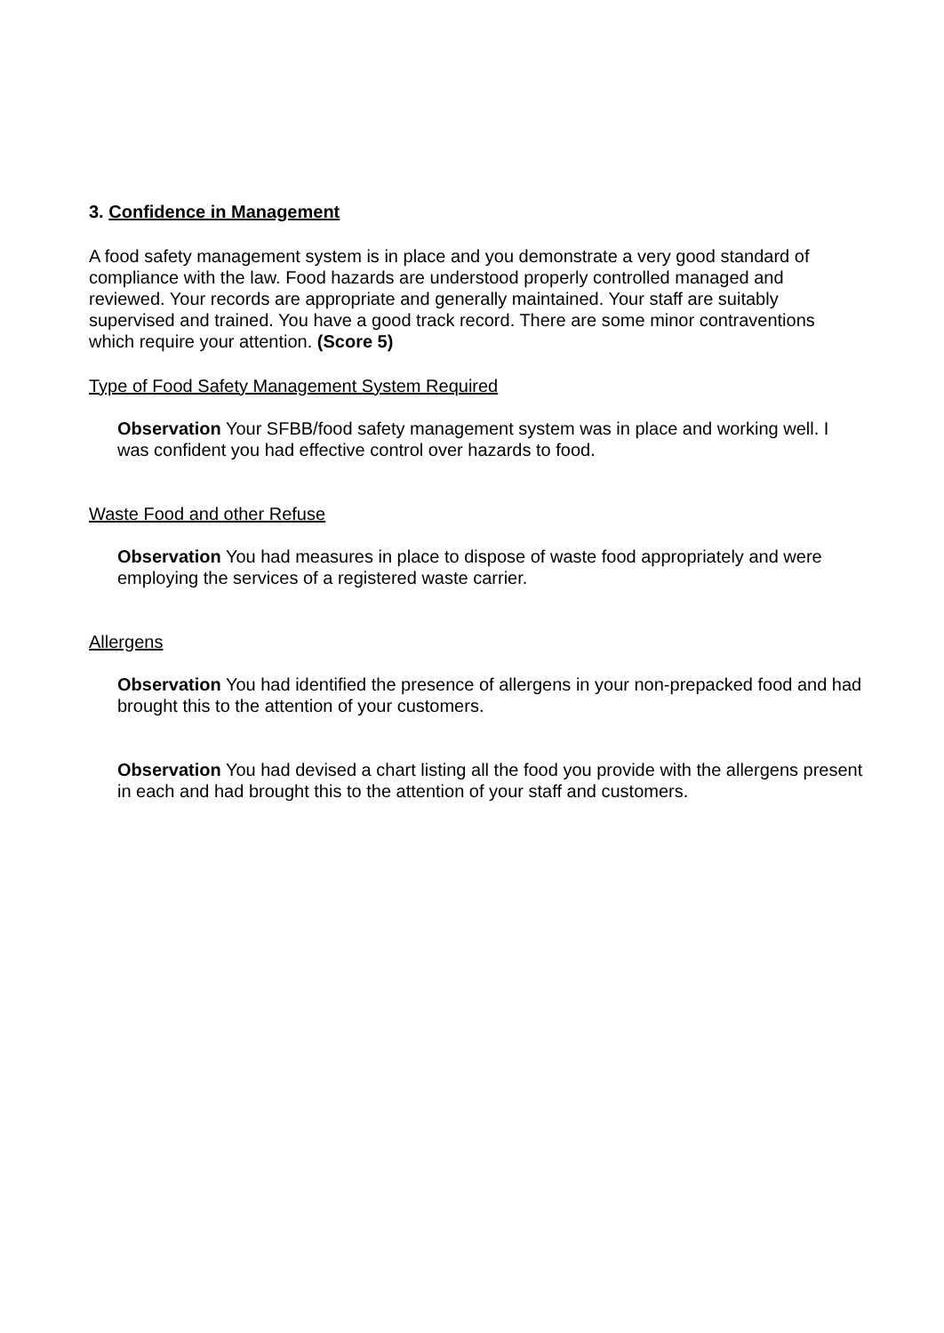3. Confidence in Management
A food safety management system is in place and you demonstrate a very good standard of compliance with the law. Food hazards are understood properly controlled managed and reviewed. Your records are appropriate and generally maintained. Your staff are suitably supervised and trained. You have a good track record. There are some minor contraventions which require your attention. (Score 5)
Type of Food Safety Management System Required
Observation Your SFBB/food safety management system was in place and working well. I was confident you had effective control over hazards to food.
Waste Food and other Refuse
Observation You had measures in place to dispose of waste food appropriately and were employing the services of a registered waste carrier.
Allergens
Observation You had identified the presence of allergens in your non-prepacked food and had brought this to the attention of your customers.
Observation You had devised a chart listing all the food you provide with the allergens present in each and had brought this to the attention of your staff and customers.